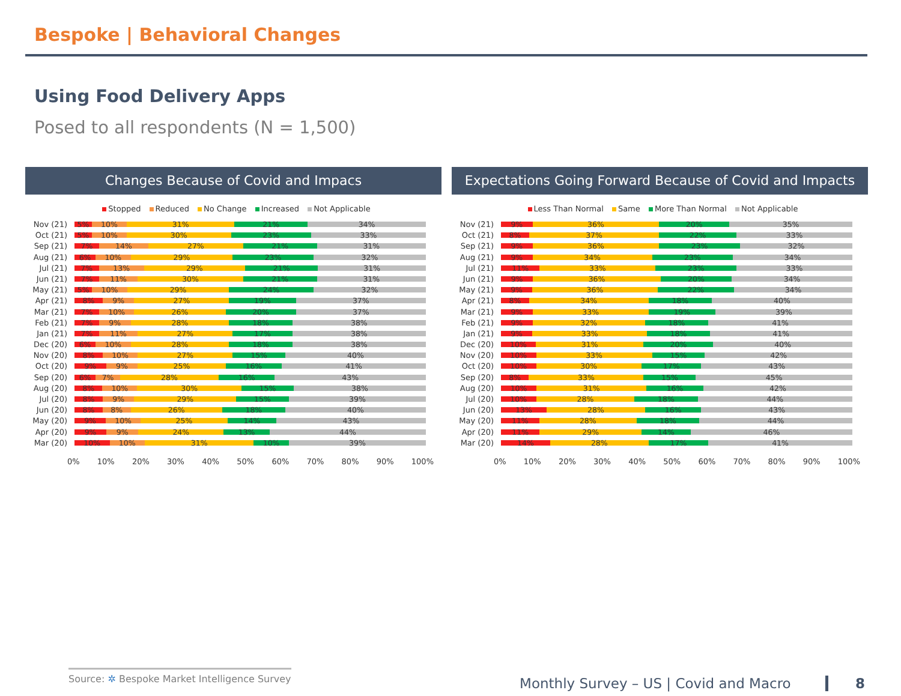Bespoke | Behavioral Changes
Using Food Delivery Apps
Posed to all respondents (N = 1,500)
Changes Because of Covid and Impacs
Stopped Reduced No Change Increased Not Applicable
Nov (21) 5% 10% 31% 21% 34%
Oct (21) 5% 10% 30% 23% 33%
Sep (21) 7% 14% 27% 21% 31%
Aug (21) 6% 10% 29% 23% 32%
Jul (21) 7% 13% 29% 21% 31%
Jun (21) 7% 11% 30% 21% 31%
May (21) 5% 10% 29% 24% 32%
Apr (21) 8% 9% 27% 19% 37%
Mar (21) 7% 10% 26% 20% 37%
Feb (21) 7% 9% 28% 18% 38%
Jan (21) 7% 11% 27% 17% 38%
Dec (20) 6% 10% 28% 18% 38%
Nov (20) 8% 10% 27% 15% 40%
Oct (20) 9% 9% 25% 16% 41%
Sep (20) 6% 7% 28% 16% 43%
Aug (20) 8% 10% 30% 15% 38%
Jul (20) 8% 9% 29% 15% 39%
Jun (20) 8% 8% 26% 18% 40%
May (20) 9% 10% 25% 14% 43%
Apr (20) 9% 9% 24% 13% 44%
Mar (20) 10% 10% 31% 10% 39%
0% 10% 20% 30% 40% 50% 60% 70% 80% 90% 100%
Expectations Going Forward Because of Covid and Impacts
Less Than Normal Same More Than Normal Not Applicable
Nov (21) 9% 36% 20% 35%
Oct (21) 8% 37% 22% 33%
Sep (21) 9% 36% 23% 32%
Aug (21) 9% 34% 23% 34%
Jul (21) 11% 33% 23% 33%
Jun (21) 9% 36% 20% 34%
May (21) 9% 36% 22% 34%
Apr (21) 8% 34% 18% 40%
Mar (21) 9% 33% 19% 39%
Feb (21) 9% 32% 18% 41%
Jan (21) 9% 33% 18% 41%
Dec (20) 10% 31% 20% 40%
Nov (20) 10% 33% 15% 42%
Oct (20) 10% 30% 17% 43%
Sep (20) 8% 33% 15% 45%
Aug (20) 10% 31% 16% 42%
Jul (20) 10% 28% 18% 44%
Jun (20) 13% 28% 16% 43%
May (20) 11% 28% 18% 44%
Apr (20) 11% 29% 14% 46%
Mar (20) 14% 28% 17% 41%
0% 10% 20% 30% 40% 50% 60% 70% 80% 90% 100%
Source: ✲ Bespoke Market Intelligence Survey
Monthly Survey – US | Covid and Macro 8